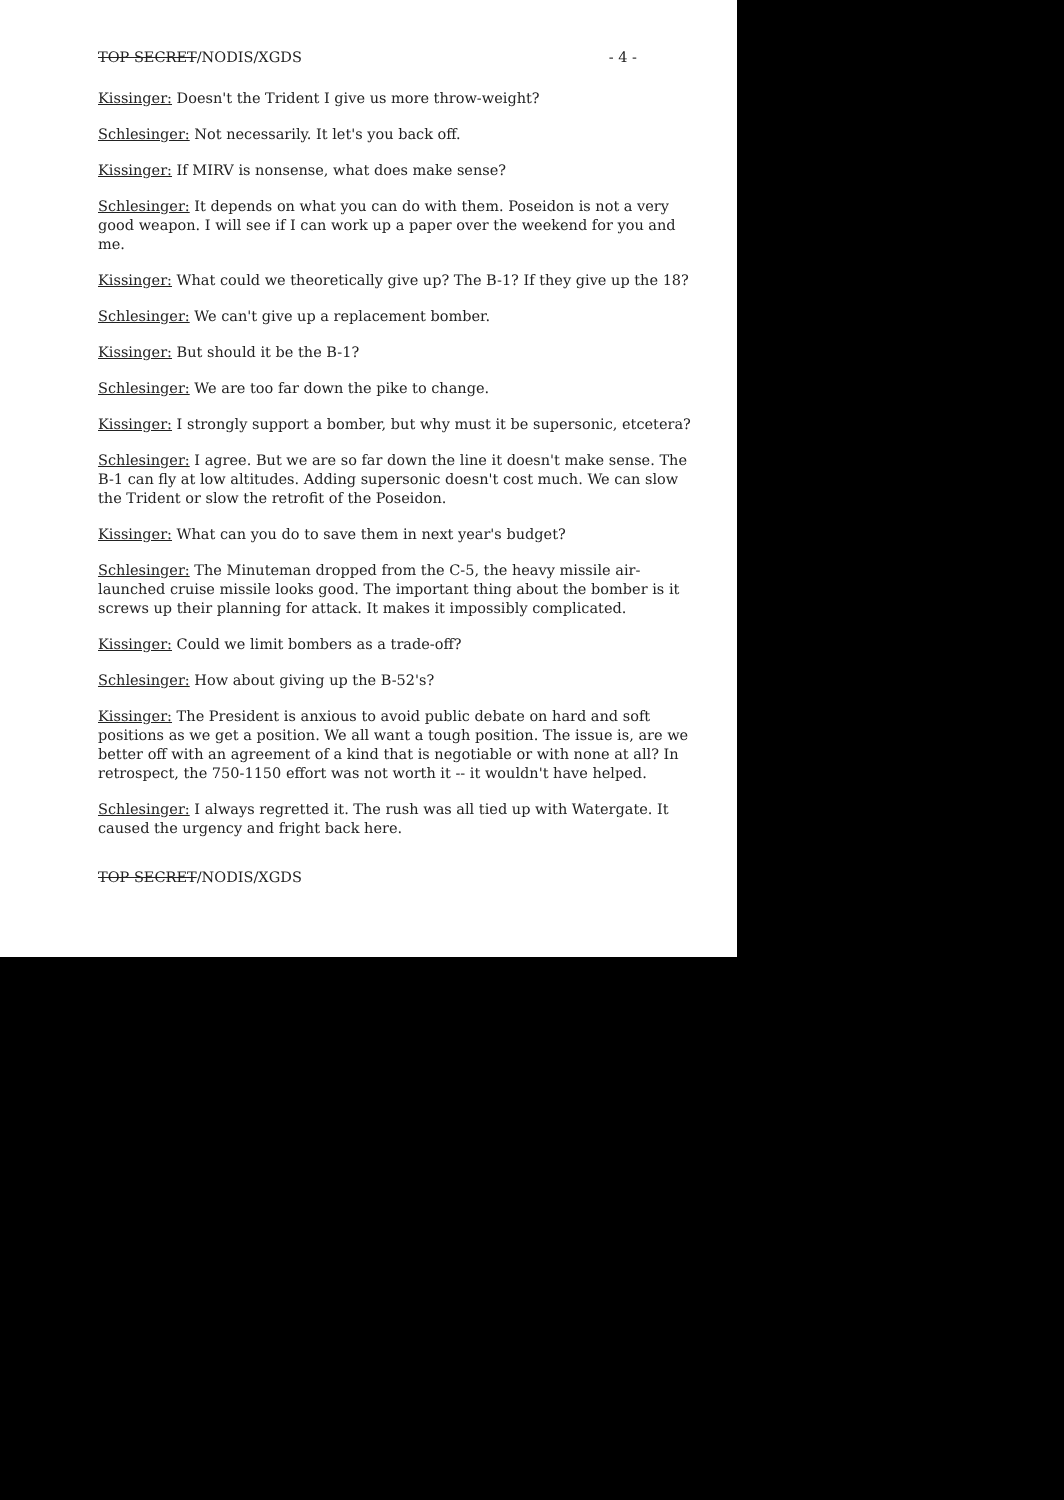TOP SECRET/NODIS/XGDS - 4 -
Kissinger: Doesn't the Trident I give us more throw-weight?
Schlesinger: Not necessarily. It let's you back off.
Kissinger: If MIRV is nonsense, what does make sense?
Schlesinger: It depends on what you can do with them. Poseidon is not a very good weapon. I will see if I can work up a paper over the weekend for you and me.
Kissinger: What could we theoretically give up? The B-1? If they give up the 18?
Schlesinger: We can't give up a replacement bomber.
Kissinger: But should it be the B-1?
Schlesinger: We are too far down the pike to change.
Kissinger: I strongly support a bomber, but why must it be supersonic, etcetera?
Schlesinger: I agree. But we are so far down the line it doesn't make sense. The B-1 can fly at low altitudes. Adding supersonic doesn't cost much. We can slow the Trident or slow the retrofit of the Poseidon.
Kissinger: What can you do to save them in next year's budget?
Schlesinger: The Minuteman dropped from the C-5, the heavy missile air-launched cruise missile looks good. The important thing about the bomber is it screws up their planning for attack. It makes it impossibly complicated.
Kissinger: Could we limit bombers as a trade-off?
Schlesinger: How about giving up the B-52's?
Kissinger: The President is anxious to avoid public debate on hard and soft positions as we get a position. We all want a tough position. The issue is, are we better off with an agreement of a kind that is negotiable or with none at all? In retrospect, the 750-1150 effort was not worth it -- it wouldn't have helped.
Schlesinger: I always regretted it. The rush was all tied up with Watergate. It caused the urgency and fright back here.
TOP SECRET/NODIS/XGDS